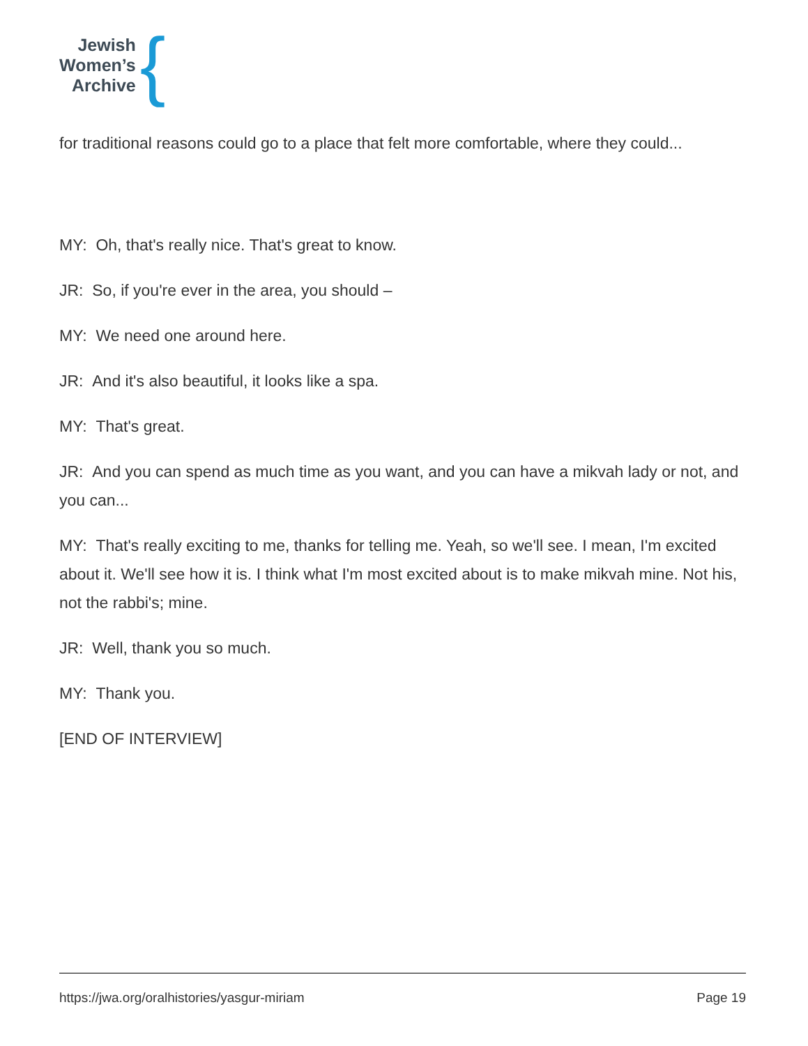Jewish
Women’s
Archive
{
for traditional reasons could go to a place that felt more comfortable, where they could...
MY: Oh, that's really nice. That's great to know.
JR: So, if you're ever in the area, you should –
MY: We need one around here.
JR: And it's also beautiful, it looks like a spa.
MY: That's great.
JR: And you can spend as much time as you want, and you can have a mikvah lady or not, and you can...
MY: That's really exciting to me, thanks for telling me. Yeah, so we'll see. I mean, I'm excited about it. We'll see how it is. I think what I'm most excited about is to make mikvah mine. Not his, not the rabbi's; mine.
JR: Well, thank you so much.
MY: Thank you.
[END OF INTERVIEW]
https://jwa.org/oralhistories/yasgur-miriam Page 19